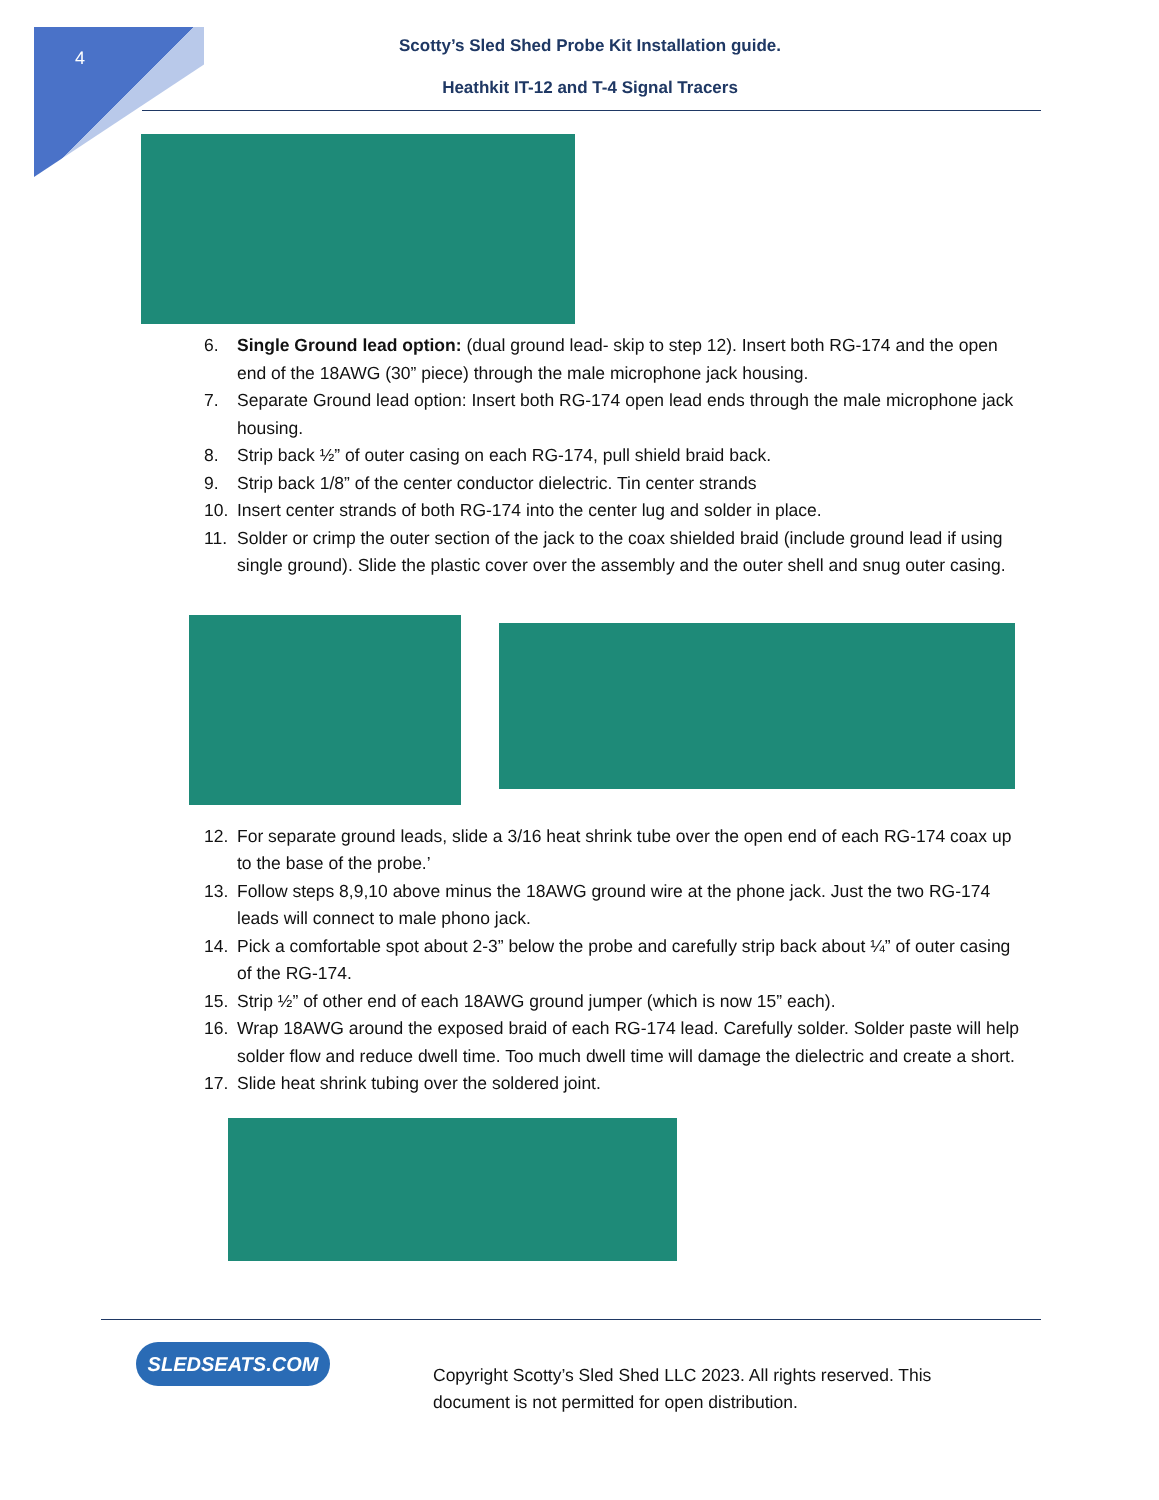4
Scotty’s Sled Shed Probe Kit Installation guide.
Heathkit IT-12 and T-4 Signal Tracers
6. Single Ground lead option: (dual ground lead- skip to step 12). Insert both RG-174 and the open end of the 18AWG (30” piece) through the male microphone jack housing.
7. Separate Ground lead option: Insert both RG-174 open lead ends through the male microphone jack housing.
8. Strip back ½” of outer casing on each RG-174, pull shield braid back.
9. Strip back 1/8” of the center conductor dielectric. Tin center strands
10. Insert center strands of both RG-174 into the center lug and solder in place.
11. Solder or crimp the outer section of the jack to the coax shielded braid (include ground lead if using single ground). Slide the plastic cover over the assembly and the outer shell and snug outer casing.
12. For separate ground leads, slide a 3/16 heat shrink tube over the open end of each RG-174 coax up to the base of the probe.’
13. Follow steps 8,9,10 above minus the 18AWG ground wire at the phone jack. Just the two RG-174 leads will connect to male phono jack.
14. Pick a comfortable spot about 2-3” below the probe and carefully strip back about ¼” of outer casing of the RG-174.
15. Strip ½” of other end of each 18AWG ground jumper (which is now 15” each).
16. Wrap 18AWG around the exposed braid of each RG-174 lead. Carefully solder. Solder paste will help solder flow and reduce dwell time. Too much dwell time will damage the dielectric and create a short.
17. Slide heat shrink tubing over the soldered joint.
SLEDSEATS.COM
Copyright Scotty’s Sled Shed LLC 2023. All rights reserved. This document is not permitted for open distribution.